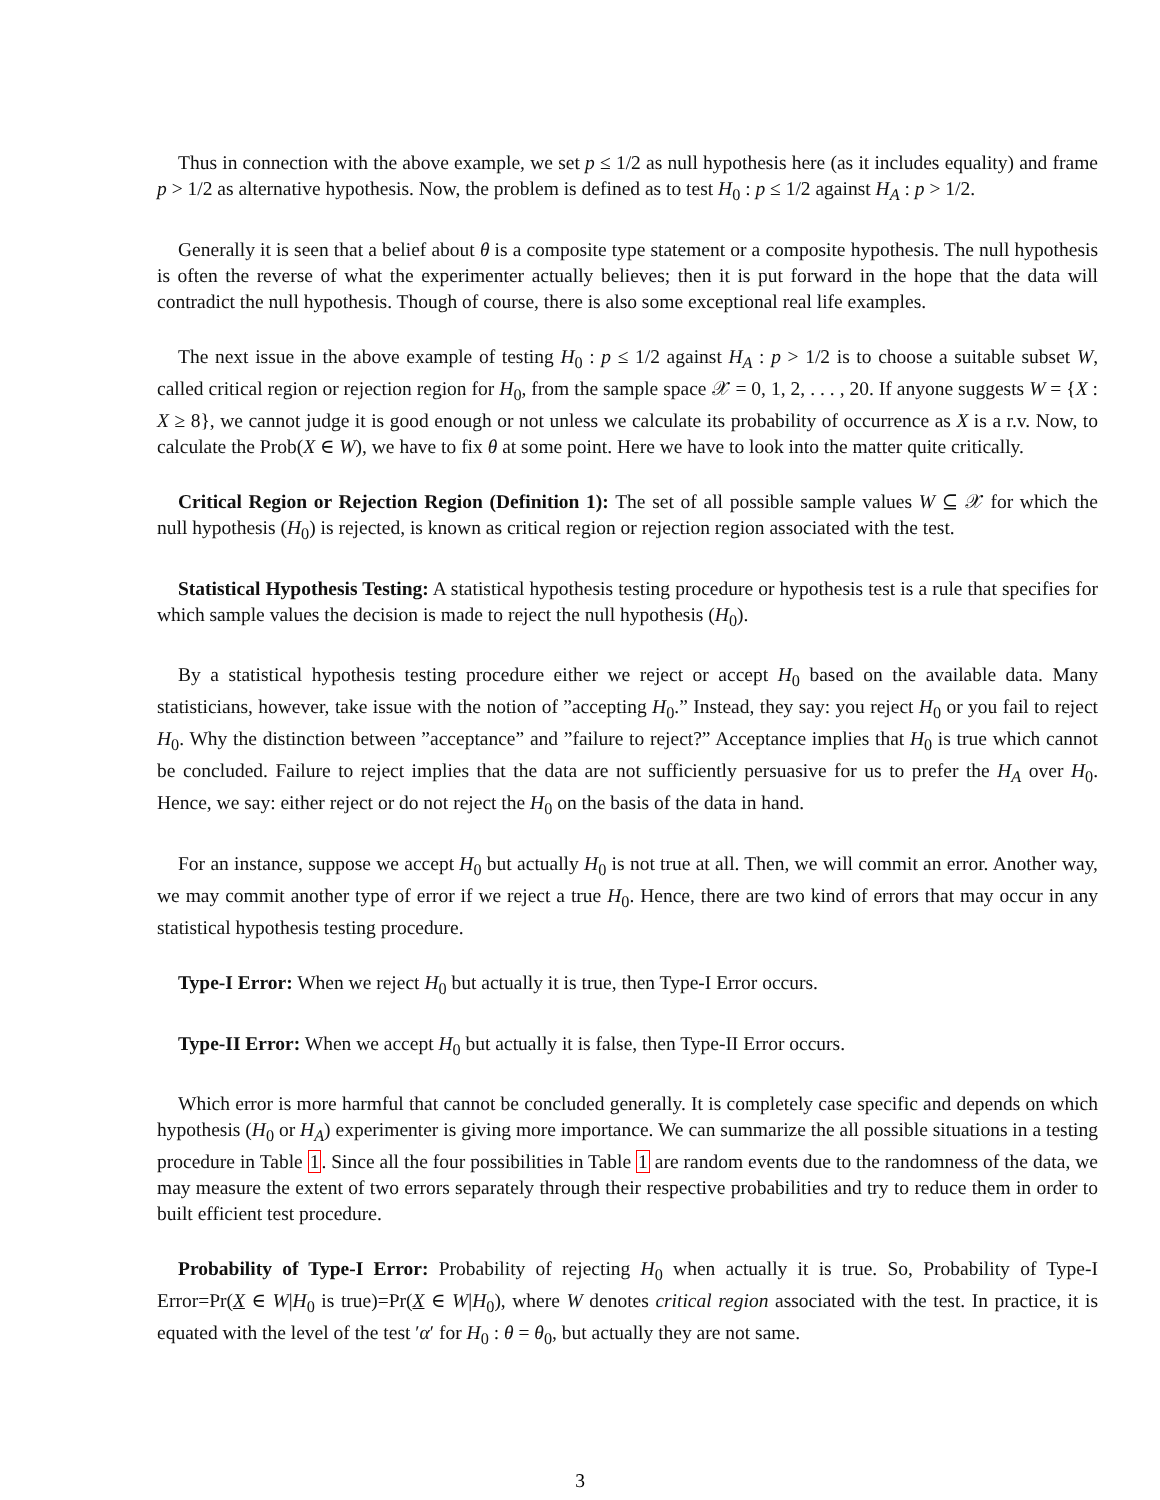Thus in connection with the above example, we set p ≤ 1/2 as null hypothesis here (as it includes equality) and frame p > 1/2 as alternative hypothesis. Now, the problem is defined as to test H<sub>0</sub> : p ≤ 1/2 against H<sub>A</sub> : p > 1/2.
Generally it is seen that a belief about θ is a composite type statement or a composite hypothesis. The null hypothesis is often the reverse of what the experimenter actually believes; then it is put forward in the hope that the data will contradict the null hypothesis. Though of course, there is also some exceptional real life examples.
The next issue in the above example of testing H<sub>0</sub> : p ≤ 1/2 against H<sub>A</sub> : p > 1/2 is to choose a suitable subset W, called critical region or rejection region for H<sub>0</sub>, from the sample space 𝒳 = 0, 1, 2, . . . , 20. If anyone suggests W = {X : X ≥ 8}, we cannot judge it is good enough or not unless we calculate its probability of occurrence as X is a r.v. Now, to calculate the Prob(X ∈ W), we have to fix θ at some point. Here we have to look into the matter quite critically.
Critical Region or Rejection Region (Definition 1): The set of all possible sample values W ⊆ 𝒳 for which the null hypothesis (H<sub>0</sub>) is rejected, is known as critical region or rejection region associated with the test.
Statistical Hypothesis Testing: A statistical hypothesis testing procedure or hypothesis test is a rule that specifies for which sample values the decision is made to reject the null hypothesis (H<sub>0</sub>).
By a statistical hypothesis testing procedure either we reject or accept H<sub>0</sub> based on the available data. Many statisticians, however, take issue with the notion of ”accepting H<sub>0</sub>.” Instead, they say: you reject H<sub>0</sub> or you fail to reject H<sub>0</sub>. Why the distinction between ”acceptance” and ”failure to reject?” Acceptance implies that H<sub>0</sub> is true which cannot be concluded. Failure to reject implies that the data are not sufficiently persuasive for us to prefer the H<sub>A</sub> over H<sub>0</sub>. Hence, we say: either reject or do not reject the H<sub>0</sub> on the basis of the data in hand.
For an instance, suppose we accept H<sub>0</sub> but actually H<sub>0</sub> is not true at all. Then, we will commit an error. Another way, we may commit another type of error if we reject a true H<sub>0</sub>. Hence, there are two kind of errors that may occur in any statistical hypothesis testing procedure.
Type-I Error: When we reject H<sub>0</sub> but actually it is true, then Type-I Error occurs.
Type-II Error: When we accept H<sub>0</sub> but actually it is false, then Type-II Error occurs.
Which error is more harmful that cannot be concluded generally. It is completely case specific and depends on which hypothesis (H<sub>0</sub> or H<sub>A</sub>) experimenter is giving more importance. We can summarize the all possible situations in a testing procedure in Table 1. Since all the four possibilities in Table 1 are random events due to the randomness of the data, we may measure the extent of two errors separately through their respective probabilities and try to reduce them in order to built efficient test procedure.
Probability of Type-I Error: Probability of rejecting H<sub>0</sub> when actually it is true. So, Probability of Type-I Error=Pr(X ∈ W|H<sub>0</sub> is true)=Pr(X ∈ W|H<sub>0</sub>), where W denotes critical region associated with the test. In practice, it is equated with the level of the test ′α′ for H<sub>0</sub> : θ = θ<sub>0</sub>, but actually they are not same.
3